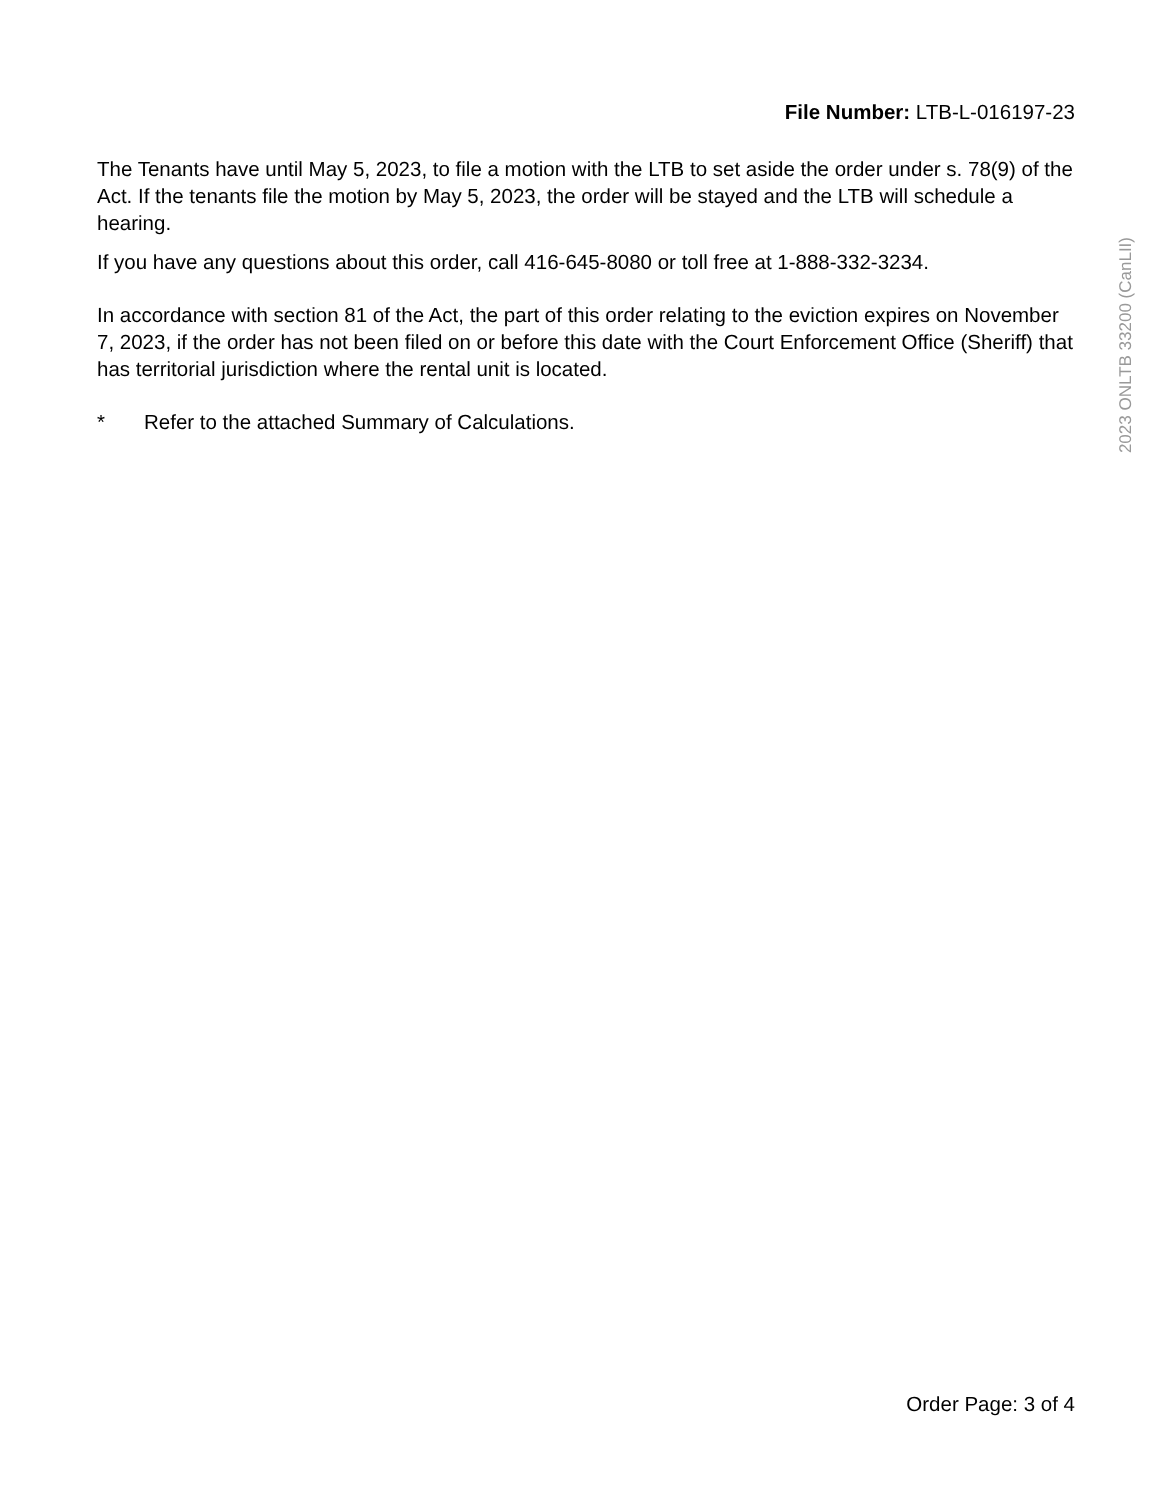File Number: LTB-L-016197-23
The Tenants have until May 5, 2023, to file a motion with the LTB to set aside the order under s. 78(9) of the Act. If the tenants file the motion by May 5, 2023, the order will be stayed and the LTB will schedule a hearing.
If you have any questions about this order, call 416-645-8080 or toll free at 1-888-332-3234.
In accordance with section 81 of the Act, the part of this order relating to the eviction expires on November 7, 2023, if the order has not been filed on or before this date with the Court Enforcement Office (Sheriff) that has territorial jurisdiction where the rental unit is located.
* Refer to the attached Summary of Calculations.
2023 ONLTB 33200 (CanLII)
Order Page: 3 of 4